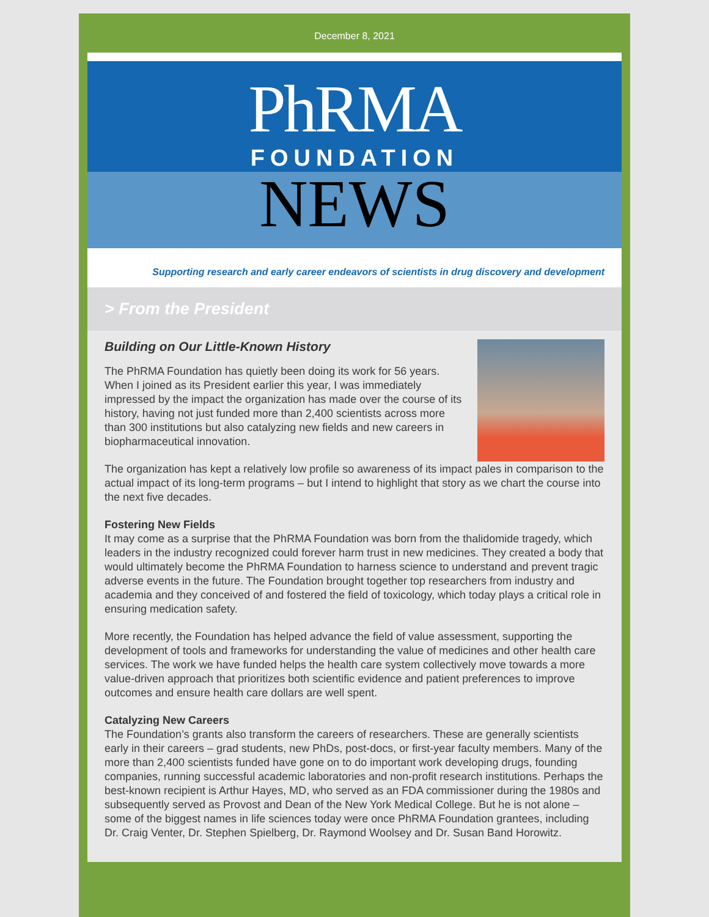December 8, 2021
PhRMA
FOUNDATION
NEWS
Supporting research and early career endeavors of scientists in drug discovery and development
> From the President
Building on Our Little-Known History
The PhRMA Foundation has quietly been doing its work for 56 years. When I joined as its President earlier this year, I was immediately impressed by the impact the organization has made over the course of its history, having not just funded more than 2,400 scientists across more than 300 institutions but also catalyzing new fields and new careers in biopharmaceutical innovation.
The organization has kept a relatively low profile so awareness of its impact pales in comparison to the actual impact of its long-term programs – but I intend to highlight that story as we chart the course into the next five decades.
Fostering New Fields
It may come as a surprise that the PhRMA Foundation was born from the thalidomide tragedy, which leaders in the industry recognized could forever harm trust in new medicines. They created a body that would ultimately become the PhRMA Foundation to harness science to understand and prevent tragic adverse events in the future. The Foundation brought together top researchers from industry and academia and they conceived of and fostered the field of toxicology, which today plays a critical role in ensuring medication safety.
More recently, the Foundation has helped advance the field of value assessment, supporting the development of tools and frameworks for understanding the value of medicines and other health care services. The work we have funded helps the health care system collectively move towards a more value-driven approach that prioritizes both scientific evidence and patient preferences to improve outcomes and ensure health care dollars are well spent.
Catalyzing New Careers
The Foundation’s grants also transform the careers of researchers. These are generally scientists early in their careers – grad students, new PhDs, post-docs, or first-year faculty members. Many of the more than 2,400 scientists funded have gone on to do important work developing drugs, founding companies, running successful academic laboratories and non-profit research institutions. Perhaps the best-known recipient is Arthur Hayes, MD, who served as an FDA commissioner during the 1980s and subsequently served as Provost and Dean of the New York Medical College. But he is not alone – some of the biggest names in life sciences today were once PhRMA Foundation grantees, including Dr. Craig Venter, Dr. Stephen Spielberg, Dr. Raymond Woolsey and Dr. Susan Band Horowitz.